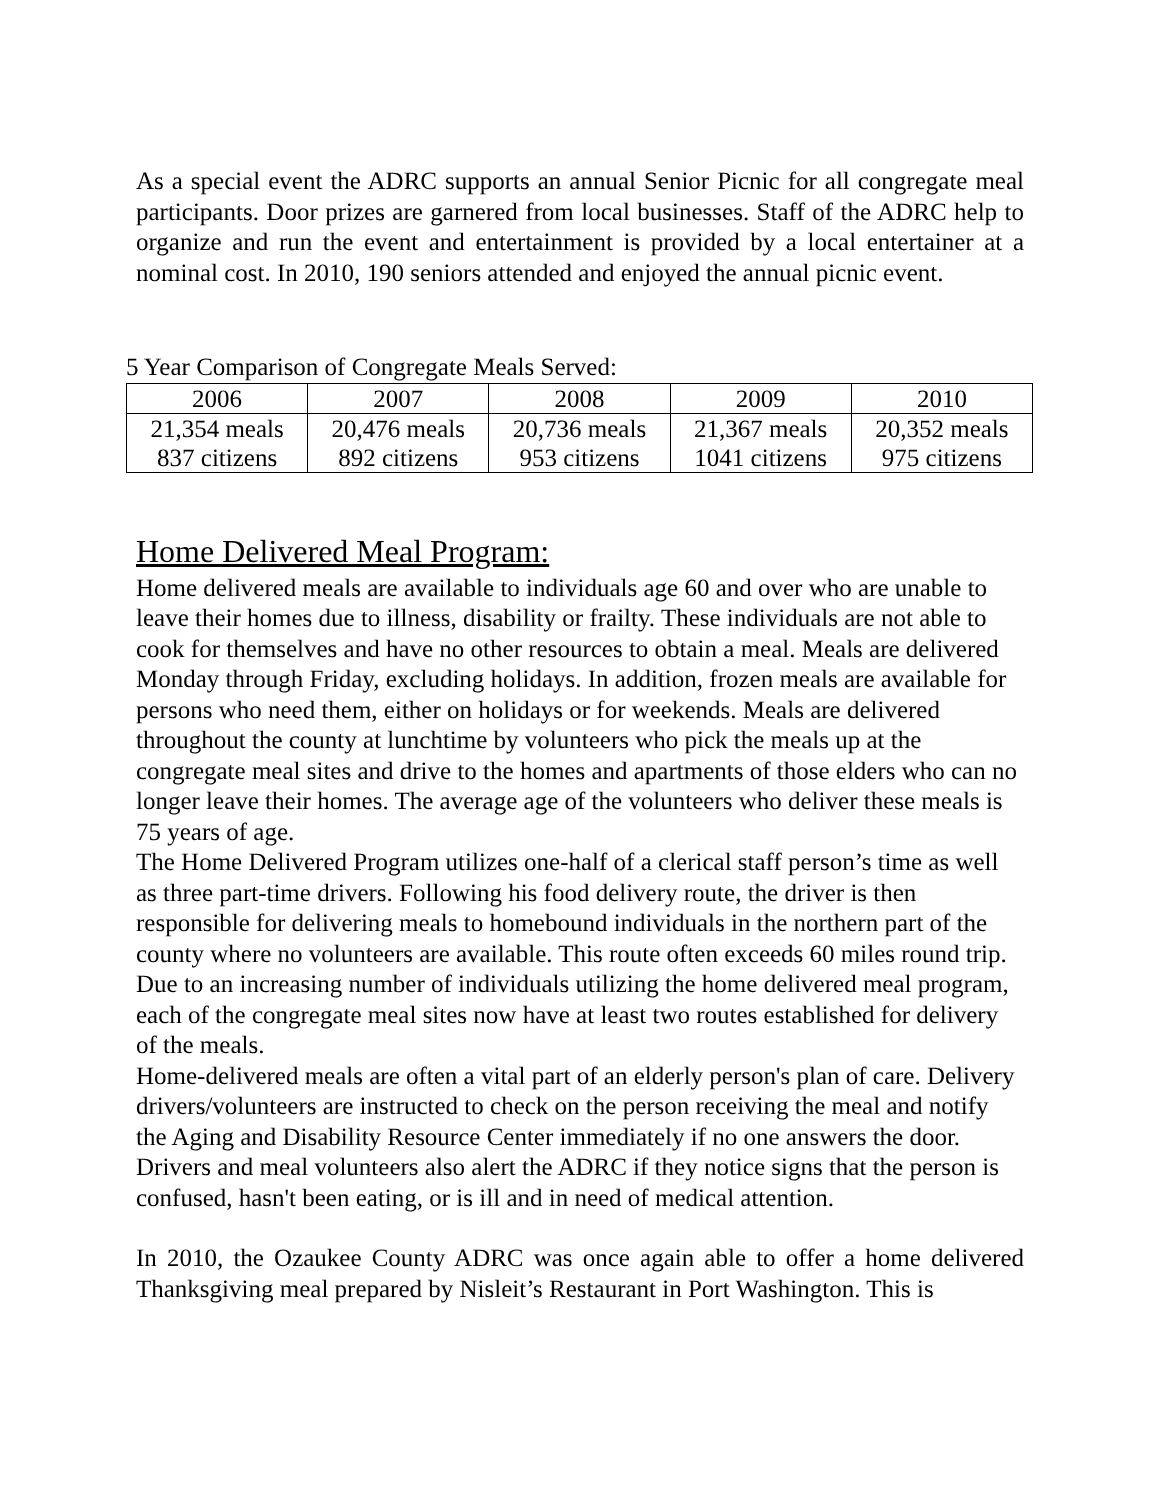As a special event the ADRC supports an annual Senior Picnic for all congregate meal participants. Door prizes are garnered from local businesses. Staff of the ADRC help to organize and run the event and entertainment is provided by a local entertainer at a nominal cost. In 2010, 190 seniors attended and enjoyed the annual picnic event.
5 Year Comparison of Congregate Meals Served:
| 2006 | 2007 | 2008 | 2009 | 2010 |
| 21,354 meals 837 citizens | 20,476 meals 892 citizens | 20,736 meals 953 citizens | 21,367 meals 1041 citizens | 20,352 meals 975 citizens |
Home Delivered Meal Program:
Home delivered meals are available to individuals age 60 and over who are unable to leave their homes due to illness, disability or frailty. These individuals are not able to cook for themselves and have no other resources to obtain a meal. Meals are delivered Monday through Friday, excluding holidays. In addition, frozen meals are available for persons who need them, either on holidays or for weekends. Meals are delivered throughout the county at lunchtime by volunteers who pick the meals up at the congregate meal sites and drive to the homes and apartments of those elders who can no longer leave their homes. The average age of the volunteers who deliver these meals is 75 years of age.
The Home Delivered Program utilizes one-half of a clerical staff person’s time as well as three part-time drivers. Following his food delivery route, the driver is then responsible for delivering meals to homebound individuals in the northern part of the county where no volunteers are available. This route often exceeds 60 miles round trip. Due to an increasing number of individuals utilizing the home delivered meal program, each of the congregate meal sites now have at least two routes established for delivery of the meals.
Home-delivered meals are often a vital part of an elderly person's plan of care. Delivery drivers/volunteers are instructed to check on the person receiving the meal and notify the Aging and Disability Resource Center immediately if no one answers the door. Drivers and meal volunteers also alert the ADRC if they notice signs that the person is confused, hasn't been eating, or is ill and in need of medical attention.
In 2010, the Ozaukee County ADRC was once again able to offer a home delivered Thanksgiving meal prepared by Nisleit’s Restaurant in Port Washington. This is